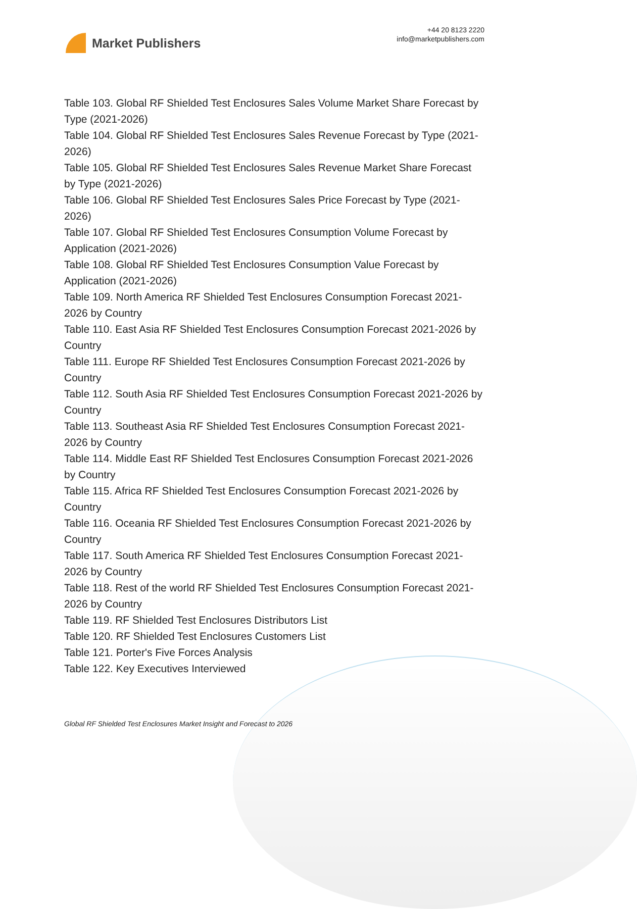Market Publishers
+44 20 8123 2220
info@marketpublishers.com
Table 103. Global RF Shielded Test Enclosures Sales Volume Market Share Forecast by Type (2021-2026)
Table 104. Global RF Shielded Test Enclosures Sales Revenue Forecast by Type (2021-2026)
Table 105. Global RF Shielded Test Enclosures Sales Revenue Market Share Forecast by Type (2021-2026)
Table 106. Global RF Shielded Test Enclosures Sales Price Forecast by Type (2021-2026)
Table 107. Global RF Shielded Test Enclosures Consumption Volume Forecast by Application (2021-2026)
Table 108. Global RF Shielded Test Enclosures Consumption Value Forecast by Application (2021-2026)
Table 109. North America RF Shielded Test Enclosures Consumption Forecast 2021-2026 by Country
Table 110. East Asia RF Shielded Test Enclosures Consumption Forecast 2021-2026 by Country
Table 111. Europe RF Shielded Test Enclosures Consumption Forecast 2021-2026 by Country
Table 112. South Asia RF Shielded Test Enclosures Consumption Forecast 2021-2026 by Country
Table 113. Southeast Asia RF Shielded Test Enclosures Consumption Forecast 2021-2026 by Country
Table 114. Middle East RF Shielded Test Enclosures Consumption Forecast 2021-2026 by Country
Table 115. Africa RF Shielded Test Enclosures Consumption Forecast 2021-2026 by Country
Table 116. Oceania RF Shielded Test Enclosures Consumption Forecast 2021-2026 by Country
Table 117. South America RF Shielded Test Enclosures Consumption Forecast 2021-2026 by Country
Table 118. Rest of the world RF Shielded Test Enclosures Consumption Forecast 2021-2026 by Country
Table 119. RF Shielded Test Enclosures Distributors List
Table 120. RF Shielded Test Enclosures Customers List
Table 121. Porter's Five Forces Analysis
Table 122. Key Executives Interviewed
Global RF Shielded Test Enclosures Market Insight and Forecast to 2026